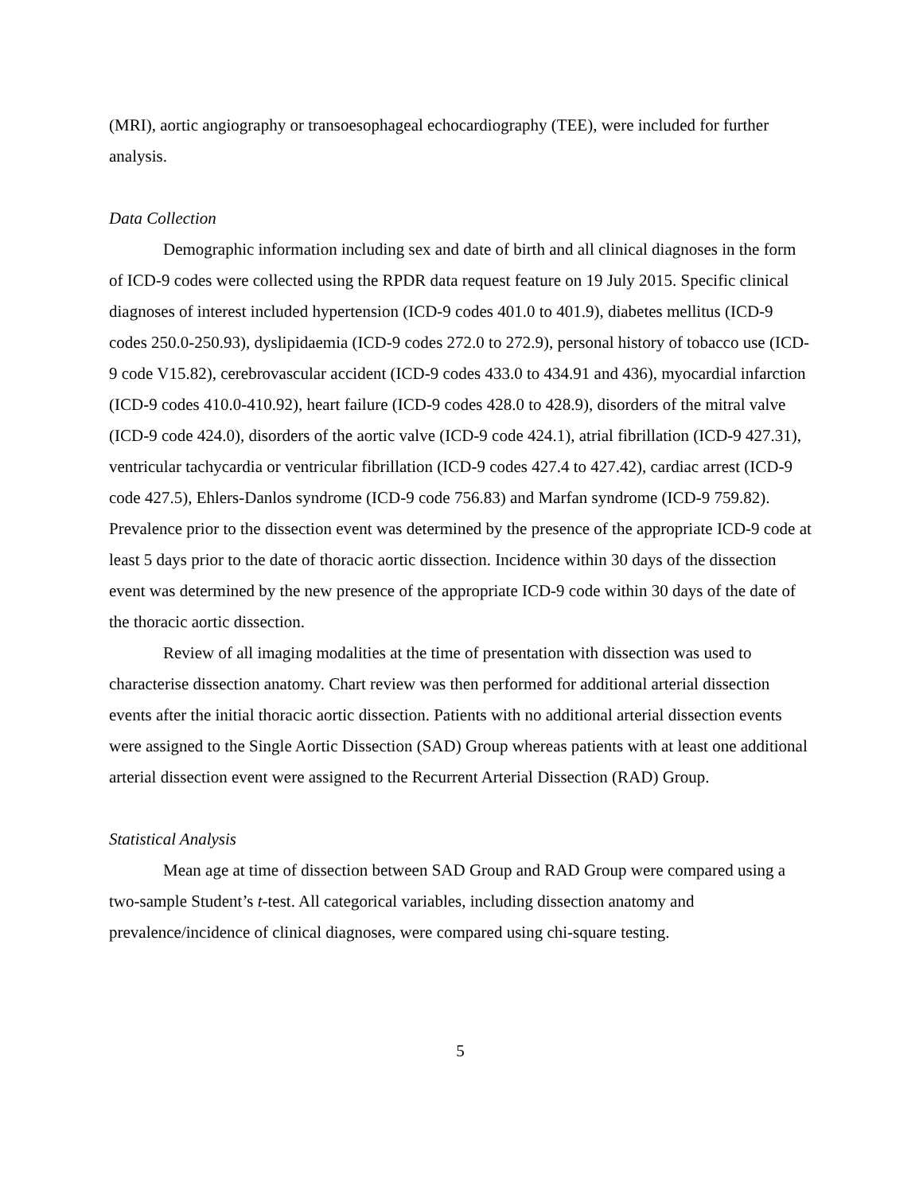(MRI), aortic angiography or transoesophageal echocardiography (TEE), were included for further analysis.
Data Collection
Demographic information including sex and date of birth and all clinical diagnoses in the form of ICD-9 codes were collected using the RPDR data request feature on 19 July 2015. Specific clinical diagnoses of interest included hypertension (ICD-9 codes 401.0 to 401.9), diabetes mellitus (ICD-9 codes 250.0-250.93), dyslipidaemia (ICD-9 codes 272.0 to 272.9), personal history of tobacco use (ICD-9 code V15.82), cerebrovascular accident (ICD-9 codes 433.0 to 434.91 and 436), myocardial infarction (ICD-9 codes 410.0-410.92), heart failure (ICD-9 codes 428.0 to 428.9), disorders of the mitral valve (ICD-9 code 424.0), disorders of the aortic valve (ICD-9 code 424.1), atrial fibrillation (ICD-9 427.31), ventricular tachycardia or ventricular fibrillation (ICD-9 codes 427.4 to 427.42), cardiac arrest (ICD-9 code 427.5), Ehlers-Danlos syndrome (ICD-9 code 756.83) and Marfan syndrome (ICD-9 759.82). Prevalence prior to the dissection event was determined by the presence of the appropriate ICD-9 code at least 5 days prior to the date of thoracic aortic dissection. Incidence within 30 days of the dissection event was determined by the new presence of the appropriate ICD-9 code within 30 days of the date of the thoracic aortic dissection.
Review of all imaging modalities at the time of presentation with dissection was used to characterise dissection anatomy. Chart review was then performed for additional arterial dissection events after the initial thoracic aortic dissection. Patients with no additional arterial dissection events were assigned to the Single Aortic Dissection (SAD) Group whereas patients with at least one additional arterial dissection event were assigned to the Recurrent Arterial Dissection (RAD) Group.
Statistical Analysis
Mean age at time of dissection between SAD Group and RAD Group were compared using a two-sample Student’s t-test. All categorical variables, including dissection anatomy and prevalence/incidence of clinical diagnoses, were compared using chi-square testing.
5